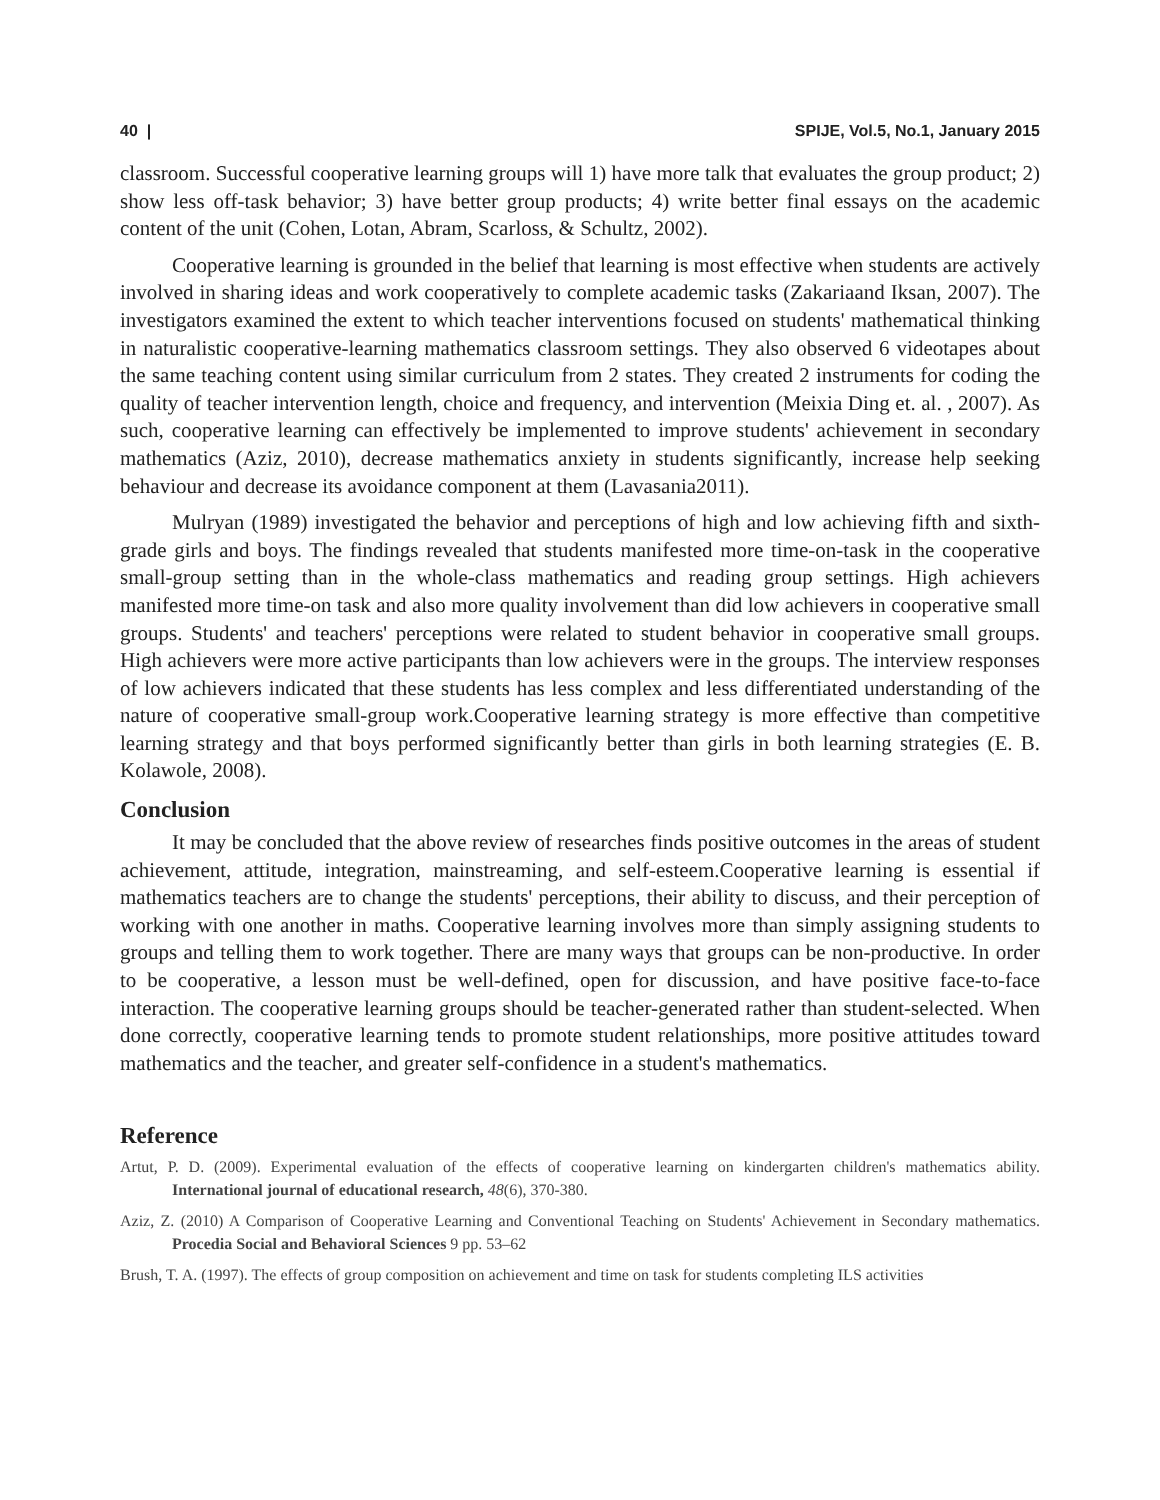40 | SPIJE, Vol.5, No.1, January 2015
classroom. Successful cooperative learning groups will 1) have more talk that evaluates the group product; 2) show less off-task behavior; 3) have better group products; 4) write better final essays on the academic content of the unit (Cohen, Lotan, Abram, Scarloss, & Schultz, 2002).
Cooperative learning is grounded in the belief that learning is most effective when students are actively involved in sharing ideas and work cooperatively to complete academic tasks (Zakariaand Iksan, 2007). The investigators examined the extent to which teacher interventions focused on students' mathematical thinking in naturalistic cooperative-learning mathematics classroom settings. They also observed 6 videotapes about the same teaching content using similar curriculum from 2 states. They created 2 instruments for coding the quality of teacher intervention length, choice and frequency, and intervention (Meixia Ding et. al. , 2007). As such, cooperative learning can effectively be implemented to improve students' achievement in secondary mathematics (Aziz, 2010), decrease mathematics anxiety in students significantly, increase help seeking behaviour and decrease its avoidance component at them (Lavasania2011).
Mulryan (1989) investigated the behavior and perceptions of high and low achieving fifth and sixth-grade girls and boys. The findings revealed that students manifested more time-on-task in the cooperative small-group setting than in the whole-class mathematics and reading group settings. High achievers manifested more time-on task and also more quality involvement than did low achievers in cooperative small groups. Students' and teachers' perceptions were related to student behavior in cooperative small groups. High achievers were more active participants than low achievers were in the groups. The interview responses of low achievers indicated that these students has less complex and less differentiated understanding of the nature of cooperative small-group work.Cooperative learning strategy is more effective than competitive learning strategy and that boys performed significantly better than girls in both learning strategies (E. B. Kolawole, 2008).
Conclusion
It may be concluded that the above review of researches finds positive outcomes in the areas of student achievement, attitude, integration, mainstreaming, and self-esteem.Cooperative learning is essential if mathematics teachers are to change the students' perceptions, their ability to discuss, and their perception of working with one another in maths. Cooperative learning involves more than simply assigning students to groups and telling them to work together. There are many ways that groups can be non-productive. In order to be cooperative, a lesson must be well-defined, open for discussion, and have positive face-to-face interaction. The cooperative learning groups should be teacher-generated rather than student-selected. When done correctly, cooperative learning tends to promote student relationships, more positive attitudes toward mathematics and the teacher, and greater self-confidence in a student's mathematics.
Reference
Artut, P. D. (2009). Experimental evaluation of the effects of cooperative learning on kindergarten children's mathematics ability. International journal of educational research, 48(6), 370-380.
Aziz, Z. (2010) A Comparison of Cooperative Learning and Conventional Teaching on Students' Achievement in Secondary mathematics. Procedia Social and Behavioral Sciences 9 pp. 53–62
Brush, T. A. (1997). The effects of group composition on achievement and time on task for students completing ILS activities